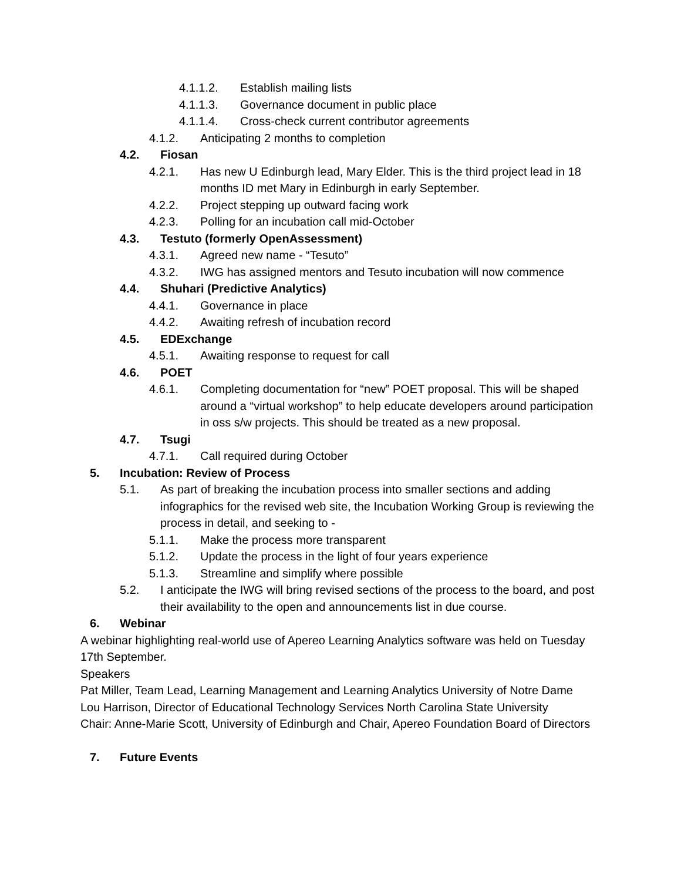4.1.1.2. Establish mailing lists
4.1.1.3. Governance document in public place
4.1.1.4. Cross-check current contributor agreements
4.1.2. Anticipating 2 months to completion
4.2. Fiosan
4.2.1. Has new U Edinburgh lead, Mary Elder. This is the third project lead in 18 months ID met Mary in Edinburgh in early September.
4.2.2. Project stepping up outward facing work
4.2.3. Polling for an incubation call mid-October
4.3. Testuto (formerly OpenAssessment)
4.3.1. Agreed new name - “Tesuto”
4.3.2. IWG has assigned mentors and Tesuto incubation will now commence
4.4. Shuhari (Predictive Analytics)
4.4.1. Governance in place
4.4.2. Awaiting refresh of incubation record
4.5. EDExchange
4.5.1. Awaiting response to request for call
4.6. POET
4.6.1. Completing documentation for “new” POET proposal. This will be shaped around a “virtual workshop” to help educate developers around participation in oss s/w projects. This should be treated as a new proposal.
4.7. Tsugi
4.7.1. Call required during October
5. Incubation: Review of Process
5.1. As part of breaking the incubation process into smaller sections and adding infographics for the revised web site, the Incubation Working Group is reviewing the process in detail, and seeking to -
5.1.1. Make the process more transparent
5.1.2. Update the process in the light of four years experience
5.1.3. Streamline and simplify where possible
5.2. I anticipate the IWG will bring revised sections of the process to the board, and post their availability to the open and announcements list in due course.
6. Webinar
A webinar highlighting real-world use of Apereo Learning Analytics software was held on Tuesday 17th September.
Speakers
Pat Miller, Team Lead, Learning Management and Learning Analytics University of Notre Dame
Lou Harrison, Director of Educational Technology Services North Carolina State University
Chair: Anne-Marie Scott, University of Edinburgh and Chair, Apereo Foundation Board of Directors
7. Future Events